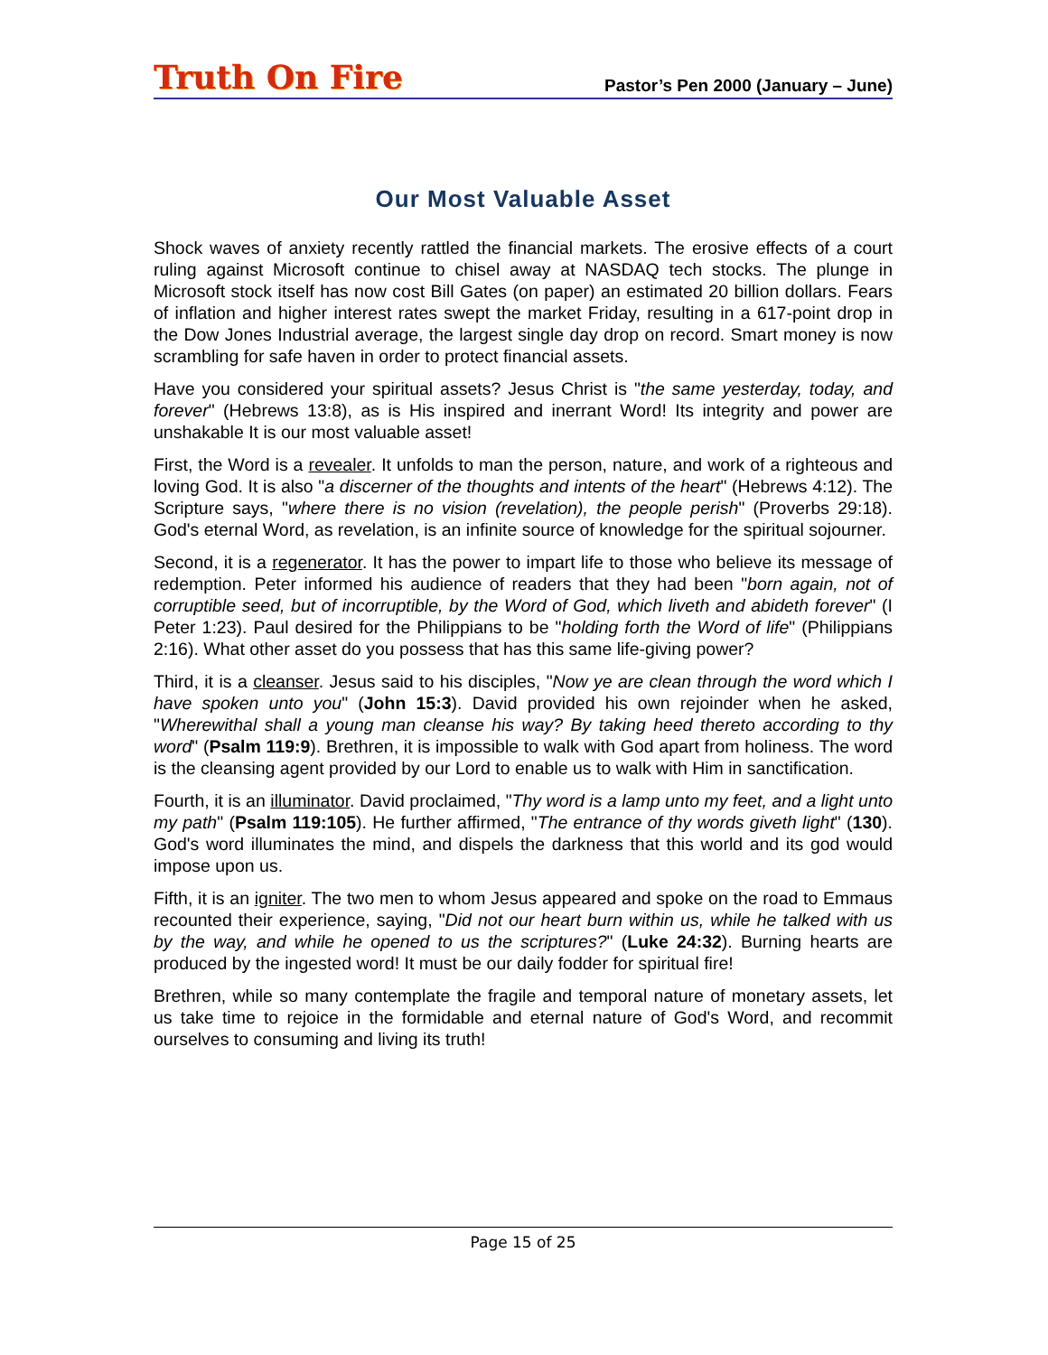Truth On Fire
Pastor’s Pen 2000 (January – June)
Our Most Valuable Asset
Shock waves of anxiety recently rattled the financial markets. The erosive effects of a court ruling against Microsoft continue to chisel away at NASDAQ tech stocks. The plunge in Microsoft stock itself has now cost Bill Gates (on paper) an estimated 20 billion dollars. Fears of inflation and higher interest rates swept the market Friday, resulting in a 617-point drop in the Dow Jones Industrial average, the largest single day drop on record. Smart money is now scrambling for safe haven in order to protect financial assets.
Have you considered your spiritual assets? Jesus Christ is "the same yesterday, today, and forever" (Hebrews 13:8), as is His inspired and inerrant Word! Its integrity and power are unshakable It is our most valuable asset!
First, the Word is a revealer. It unfolds to man the person, nature, and work of a righteous and loving God. It is also "a discerner of the thoughts and intents of the heart" (Hebrews 4:12). The Scripture says, "where there is no vision (revelation), the people perish" (Proverbs 29:18). God's eternal Word, as revelation, is an infinite source of knowledge for the spiritual sojourner.
Second, it is a regenerator. It has the power to impart life to those who believe its message of redemption. Peter informed his audience of readers that they had been "born again, not of corruptible seed, but of incorruptible, by the Word of God, which liveth and abideth forever" (I Peter 1:23). Paul desired for the Philippians to be "holding forth the Word of life" (Philippians 2:16). What other asset do you possess that has this same life-giving power?
Third, it is a cleanser. Jesus said to his disciples, "Now ye are clean through the word which I have spoken unto you" (John 15:3). David provided his own rejoinder when he asked, "Wherewithal shall a young man cleanse his way? By taking heed thereto according to thy word" (Psalm 119:9). Brethren, it is impossible to walk with God apart from holiness. The word is the cleansing agent provided by our Lord to enable us to walk with Him in sanctification.
Fourth, it is an illuminator. David proclaimed, "Thy word is a lamp unto my feet, and a light unto my path" (Psalm 119:105). He further affirmed, "The entrance of thy words giveth light" (130). God's word illuminates the mind, and dispels the darkness that this world and its god would impose upon us.
Fifth, it is an igniter. The two men to whom Jesus appeared and spoke on the road to Emmaus recounted their experience, saying, "Did not our heart burn within us, while he talked with us by the way, and while he opened to us the scriptures?" (Luke 24:32). Burning hearts are produced by the ingested word! It must be our daily fodder for spiritual fire!
Brethren, while so many contemplate the fragile and temporal nature of monetary assets, let us take time to rejoice in the formidable and eternal nature of God's Word, and recommit ourselves to consuming and living its truth!
Page 15 of 25